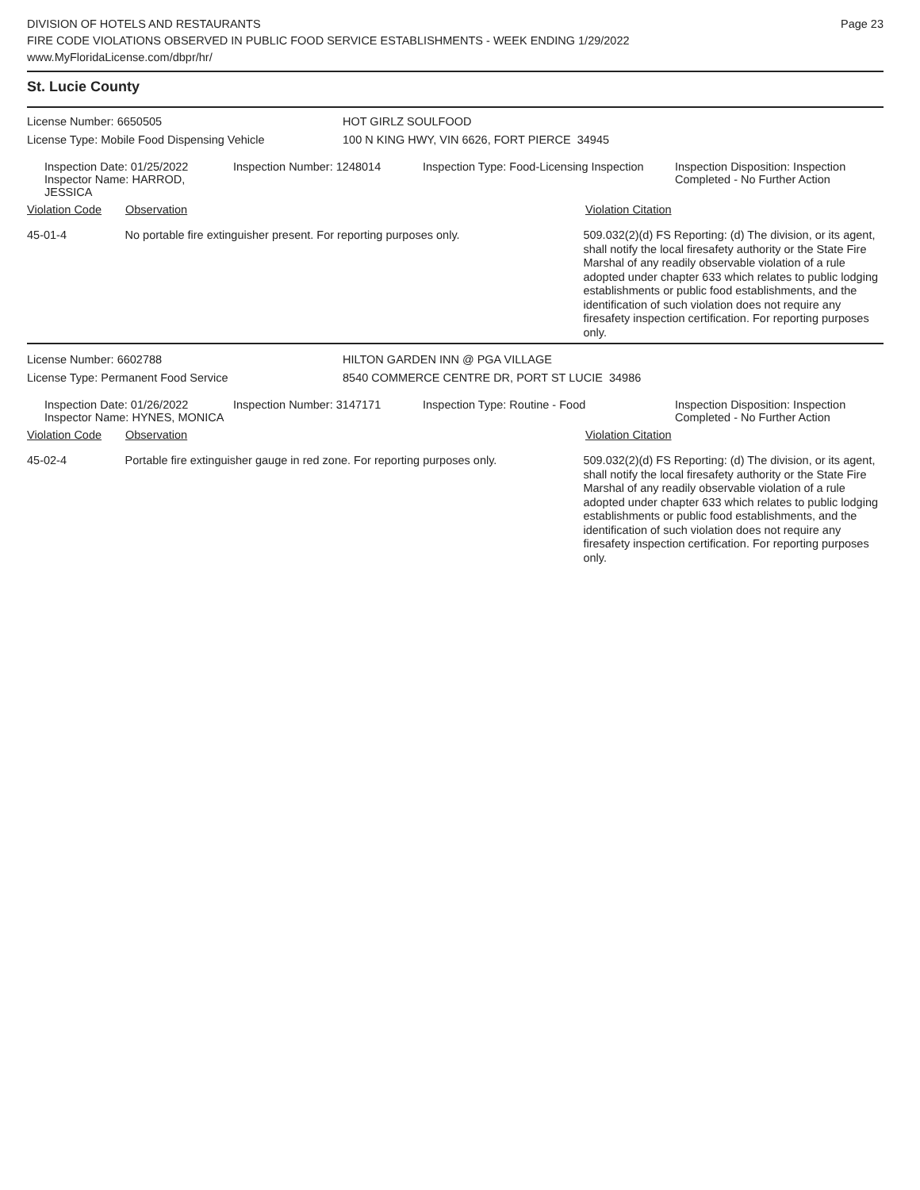Page 23
DIVISION OF HOTELS AND RESTAURANTS
FIRE CODE VIOLATIONS OBSERVED IN PUBLIC FOOD SERVICE ESTABLISHMENTS - WEEK ENDING 1/29/2022
www.MyFloridaLicense.com/dbpr/hr/
St. Lucie County
License Number: 6650505 HOT GIRLZ SOULFOOD
License Type: Mobile Food Dispensing Vehicle 100 N KING HWY, VIN 6626, FORT PIERCE 34945
Inspection Date: 01/25/2022
Inspector Name: HARROD, JESSICA
Inspection Number: 1248014 Inspection Type: Food-Licensing Inspection
Inspection Disposition: Inspection
Completed - No Further Action
Violation Code Observation Violation Citation
45-01-4 No portable fire extinguisher present. For reporting purposes only.
509.032(2)(d) FS Reporting: (d) The division, or its agent, shall notify the local firesafety authority or the State Fire Marshal of any readily observable violation of a rule adopted under chapter 633 which relates to public lodging establishments or public food establishments, and the identification of such violation does not require any firesafety inspection certification. For reporting purposes only.
License Number: 6602788 HILTON GARDEN INN @ PGA VILLAGE
License Type: Permanent Food Service 8540 COMMERCE CENTRE DR, PORT ST LUCIE 34986
Inspection Date: 01/26/2022
Inspector Name: HYNES, MONICA
Inspection Number: 3147171 Inspection Type: Routine - Food Inspection Disposition: Inspection
Completed - No Further Action
Violation Code Observation Violation Citation
45-02-4 Portable fire extinguisher gauge in red zone. For reporting purposes only.
509.032(2)(d) FS Reporting: (d) The division, or its agent, shall notify the local firesafety authority or the State Fire Marshal of any readily observable violation of a rule adopted under chapter 633 which relates to public lodging establishments or public food establishments, and the identification of such violation does not require any firesafety inspection certification. For reporting purposes only.